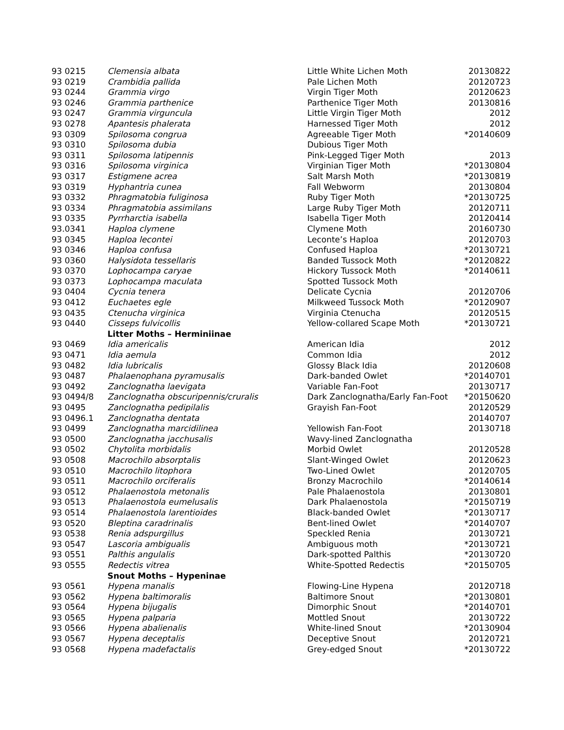| 93 0215 | Clemensia albata | Little White Lichen Moth | 20130822 |
| 93 0219 | Crambidia pallida | Pale Lichen Moth | 20120723 |
| 93 0244 | Grammia virgo | Virgin Tiger Moth | 20120623 |
| 93 0246 | Grammia parthenice | Parthenice Tiger Moth | 20130816 |
| 93 0247 | Grammia virguncula | Little Virgin Tiger Moth | 2012 |
| 93 0278 | Apantesis phalerata | Harnessed Tiger Moth | 2012 |
| 93 0309 | Spilosoma congrua | Agreeable Tiger Moth | *20140609 |
| 93 0310 | Spilosoma dubia | Dubious Tiger Moth | |
| 93 0311 | Spilosoma latipennis | Pink-Legged Tiger Moth | 2013 |
| 93 0316 | Spilosoma virginica | Virginian Tiger Moth | *20130804 |
| 93 0317 | Estigmene acrea | Salt Marsh Moth | *20130819 |
| 93 0319 | Hyphantria cunea | Fall Webworm | 20130804 |
| 93 0332 | Phragmatobia fuliginosa | Ruby Tiger Moth | *20130725 |
| 93 0334 | Phragmatobia assimilans | Large Ruby Tiger Moth | 20120711 |
| 93 0335 | Pyrrharctia isabella | Isabella Tiger Moth | 20120414 |
| 93.0341 | Haploa clymene | Clymene Moth | 20160730 |
| 93 0345 | Haploa lecontei | Leconte’s Haploa | 20120703 |
| 93 0346 | Haploa confusa | Confused Haploa | *20130721 |
| 93 0360 | Halysidota tessellaris | Banded Tussock Moth | *20120822 |
| 93 0370 | Lophocampa caryae | Hickory Tussock Moth | *20140611 |
| 93 0373 | Lophocampa maculata | Spotted Tussock Moth | |
| 93 0404 | Cycnia tenera | Delicate Cycnia | 20120706 |
| 93 0412 | Euchaetes egle | Milkweed Tussock Moth | *20120907 |
| 93 0435 | Ctenucha virginica | Virginia Ctenucha | 20120515 |
| 93 0440 | Cisseps fulvicollis | Yellow-collared Scape Moth | *20130721 |
| | Litter Moths – Herminiinae | | |
| 93 0469 | Idia americalis | American Idia | 2012 |
| 93 0471 | Idia aemula | Common Idia | 2012 |
| 93 0482 | Idia lubricalis | Glossy Black Idia | 20120608 |
| 93 0487 | Phalaenophana pyramusalis | Dark-banded Owlet | *20140701 |
| 93 0492 | Zanclognatha laevigata | Variable Fan-Foot | 20130717 |
| 93 0494/8 | Zanclognatha obscuripennis/cruralis | Dark Zanclognatha/Early Fan-Foot | *20150620 |
| 93 0495 | Zanclognatha pedipilalis | Grayish Fan-Foot | 20120529 |
| 93 0496.1 | Zanclognatha dentata | | 20140707 |
| 93 0499 | Zanclognatha marcidilinea | Yellowish Fan-Foot | 20130718 |
| 93 0500 | Zanclognatha jacchusalis | Wavy-lined Zanclognatha | |
| 93 0502 | Chytolita morbidalis | Morbid Owlet | 20120528 |
| 93 0508 | Macrochilo absorptalis | Slant-Winged Owlet | 20120623 |
| 93 0510 | Macrochilo litophora | Two-Lined Owlet | 20120705 |
| 93 0511 | Macrochilo orciferalis | Bronzy Macrochilo | *20140614 |
| 93 0512 | Phalaenostola metonalis | Pale Phalaenostola | 20130801 |
| 93 0513 | Phalaenostola eumelusalis | Dark Phalaenostola | *20150719 |
| 93 0514 | Phalaenostola larentioides | Black-banded Owlet | *20130717 |
| 93 0520 | Bleptina caradrinalis | Bent-lined Owlet | *20140707 |
| 93 0538 | Renia adspurgillus | Speckled Renia | 20130721 |
| 93 0547 | Lascoria ambigualis | Ambiguous moth | *20130721 |
| 93 0551 | Palthis angulalis | Dark-spotted Palthis | *20130720 |
| 93 0555 | Redectis vitrea | White-Spotted Redectis | *20150705 |
| | Snout Moths – Hypeninae | | |
| 93 0561 | Hypena manalis | Flowing-Line Hypena | 20120718 |
| 93 0562 | Hypena baltimoralis | Baltimore Snout | *20130801 |
| 93 0564 | Hypena bijugalis | Dimorphic Snout | *20140701 |
| 93 0565 | Hypena palparia | Mottled Snout | 20130722 |
| 93 0566 | Hypena abalienalis | White-lined Snout | *20130904 |
| 93 0567 | Hypena deceptalis | Deceptive Snout | 20120721 |
| 93 0568 | Hypena madefactalis | Grey-edged Snout | *20130722 |